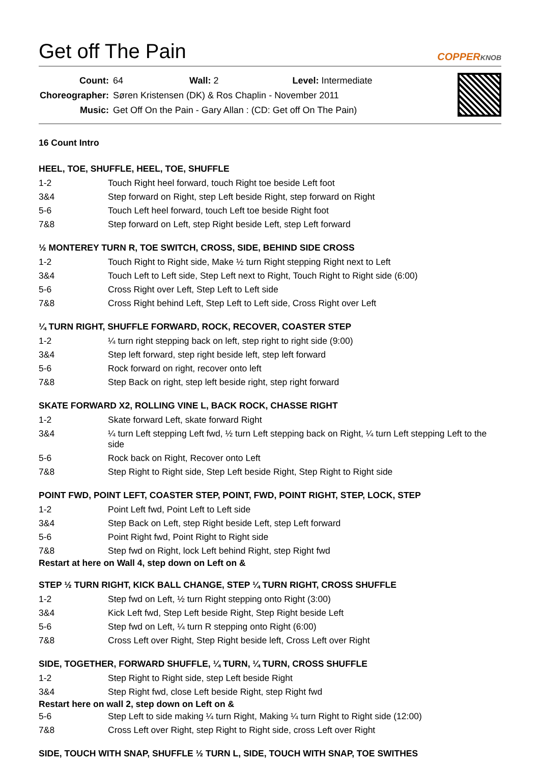Get off The Pain COPPERKNOB
| Count: | 64 Wall: 2 Level: Intermediate |
| Choreographer: | Søren Kristensen (DK) & Ros Chaplin - November 2011 |
| Music: | Get Off On the Pain - Gary Allan : (CD: Get off On The Pain) |
16 Count Intro
HEEL, TOE, SHUFFLE, HEEL, TOE, SHUFFLE
| 1-2 | Touch Right heel forward, touch Right toe beside Left foot |
| 3&4 | Step forward on Right, step Left beside Right, step forward on Right |
| 5-6 | Touch Left heel forward, touch Left toe beside Right foot |
| 7&8 | Step forward on Left, step Right beside Left, step Left forward |
½ MONTEREY TURN R, TOE SWITCH, CROSS, SIDE, BEHIND SIDE CROSS
| 1-2 | Touch Right to Right side, Make ½ turn Right stepping Right next to Left |
| 3&4 | Touch Left to Left side, Step Left next to Right, Touch Right to Right side (6:00) |
| 5-6 | Cross Right over Left, Step Left to Left side |
| 7&8 | Cross Right behind Left, Step Left to Left side, Cross Right over Left |
¼ TURN RIGHT, SHUFFLE FORWARD, ROCK, RECOVER, COASTER STEP
| 1-2 | ¼ turn right stepping back on left, step right to right side (9:00) |
| 3&4 | Step left forward, step right beside left, step left forward |
| 5-6 | Rock forward on right, recover onto left |
| 7&8 | Step Back on right, step left beside right, step right forward |
SKATE FORWARD X2, ROLLING VINE L, BACK ROCK, CHASSE RIGHT
| 1-2 | Skate forward Left, skate forward Right |
| 3&4 | ¼ turn Left stepping Left fwd, ½ turn Left stepping back on Right, ¼ turn Left stepping Left to the side |
| 5-6 | Rock back on Right, Recover onto Left |
| 7&8 | Step Right to Right side, Step Left beside Right, Step Right to Right side |
POINT FWD, POINT LEFT, COASTER STEP, POINT, FWD, POINT RIGHT, STEP, LOCK, STEP
| 1-2 | Point Left fwd, Point Left to Left side |
| 3&4 | Step Back on Left, step Right beside Left, step Left forward |
| 5-6 | Point Right fwd, Point Right to Right side |
| 7&8 | Step fwd on Right, lock Left behind Right, step Right fwd |
Restart at here on Wall 4, step down on Left on &
STEP ½ TURN RIGHT, KICK BALL CHANGE, STEP ¼ TURN RIGHT, CROSS SHUFFLE
| 1-2 | Step fwd on Left, ½ turn Right stepping onto Right (3:00) |
| 3&4 | Kick Left fwd, Step Left beside Right, Step Right beside Left |
| 5-6 | Step fwd on Left, ¼ turn R stepping onto Right (6:00) |
| 7&8 | Cross Left over Right, Step Right beside left, Cross Left over Right |
SIDE, TOGETHER, FORWARD SHUFFLE, ¼ TURN, ¼ TURN, CROSS SHUFFLE
| 1-2 | Step Right to Right side, step Left beside Right |
| 3&4 | Step Right fwd, close Left beside Right, step Right fwd |
Restart here on wall 2, step down on Left on &
| 5-6 | Step Left to side making ¼ turn Right, Making ¼ turn Right to Right side (12:00) |
| 7&8 | Cross Left over Right, step Right to Right side, cross Left over Right |
SIDE, TOUCH WITH SNAP, SHUFFLE ½ TURN L, SIDE, TOUCH WITH SNAP, TOE SWITHES